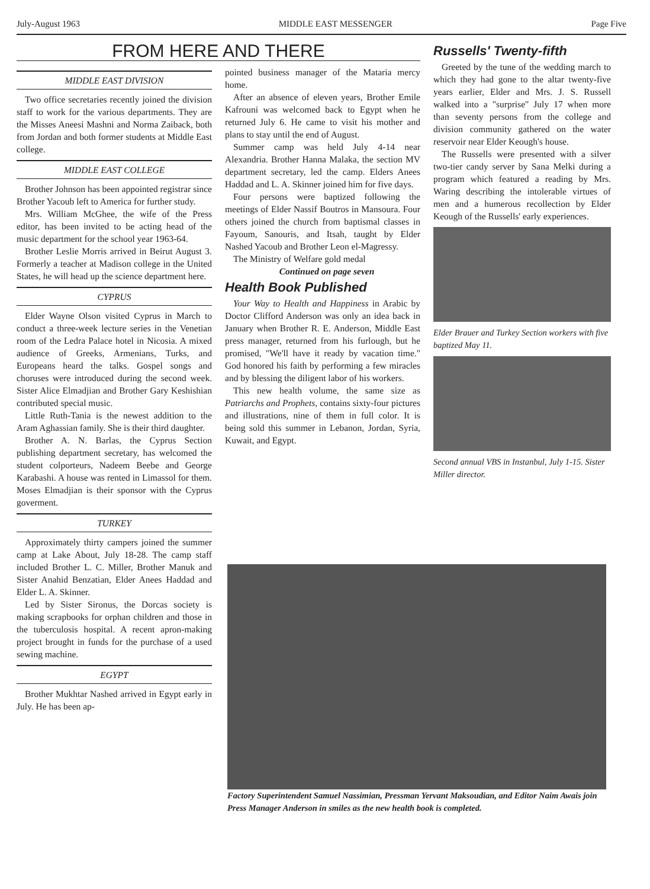July-August 1963 MIDDLE EAST MESSENGER Page Five
FROM HERE AND THERE
MIDDLE EAST DIVISION
Two office secretaries recently joined the division staff to work for the various departments. They are the Misses Aneesi Mashni and Norma Zaiback, both from Jordan and both former students at Middle East college.
MIDDLE EAST COLLEGE
Brother Johnson has been appointed registrar since Brother Yacoub left to America for further study.
Mrs. William McGhee, the wife of the Press editor, has been invited to be acting head of the music department for the school year 1963-64.
Brother Leslie Morris arrived in Beirut August 3. Formerly a teacher at Madison college in the United States, he will head up the science department here.
CYPRUS
Elder Wayne Olson visited Cyprus in March to conduct a three-week lecture series in the Venetian room of the Ledra Palace hotel in Nicosia. A mixed audience of Greeks, Armenians, Turks, and Europeans heard the talks. Gospel songs and choruses were introduced during the second week. Sister Alice Elmadjian and Brother Gary Keshishian contributed special music.
Little Ruth-Tania is the newest addition to the Aram Aghassian family. She is their third daughter.
Brother A. N. Barlas, the Cyprus Section publishing department secretary, has welcomed the student colporteurs, Nadeem Beebe and George Karabashi. A house was rented in Limassol for them. Moses Elmadjian is their sponsor with the Cyprus goverment.
TURKEY
Approximately thirty campers joined the summer camp at Lake About, July 18-28. The camp staff included Brother L. C. Miller, Brother Manuk and Sister Anahid Benzatian, Elder Anees Haddad and Elder L. A. Skinner.
Led by Sister Sironus, the Dorcas society is making scrapbooks for orphan children and those in the tuberculosis hospital. A recent apron-making project brought in funds for the purchase of a used sewing machine.
EGYPT
Brother Mukhtar Nashed arrived in Egypt early in July. He has been ap-
pointed business manager of the Mataria mercy home.
After an absence of eleven years, Brother Emile Kafrouni was welcomed back to Egypt when he returned July 6. He came to visit his mother and plans to stay until the end of August.
Summer camp was held July 4-14 near Alexandria. Brother Hanna Malaka, the section MV department secretary, led the camp. Elders Anees Haddad and L. A. Skinner joined him for five days.
Four persons were baptized following the meetings of Elder Nassif Boutros in Mansoura. Four others joined the church from baptismal classes in Fayoum, Sanouris, and Itsah, taught by Elder Nashed Yacoub and Brother Leon el-Magressy.
The Ministry of Welfare gold medal
Continued on page seven
Health Book Published
Your Way to Health and Happiness in Arabic by Doctor Clifford Anderson was only an idea back in January when Brother R. E. Anderson, Middle East press manager, returned from his furlough, but he promised, "We'll have it ready by vacation time." God honored his faith by performing a few miracles and by blessing the diligent labor of his workers.
This new health volume, the same size as Patriarchs and Prophets, contains sixty-four pictures and illustrations, nine of them in full color. It is being sold this summer in Lebanon, Jordan, Syria, Kuwait, and Egypt.
Russells' Twenty-fifth
Greeted by the tune of the wedding march to which they had gone to the altar twenty-five years earlier, Elder and Mrs. J. S. Russell walked into a "surprise" July 17 when more than seventy persons from the college and division community gathered on the water reservoir near Elder Keough's house.
The Russells were presented with a silver two-tier candy server by Sana Melki during a program which featured a reading by Mrs. Waring describing the intolerable virtues of men and a humerous recollection by Elder Keough of the Russells' early experiences.
Elder Brauer and Turkey Section workers with five baptized May 11.
Second annual VBS in Instanbul, July 1-15. Sister Miller director.
Factory Superintendent Samuel Nassimian, Pressman Yervant Maksoudian, and Editor Naim Awais join Press Manager Anderson in smiles as the new health book is completed.